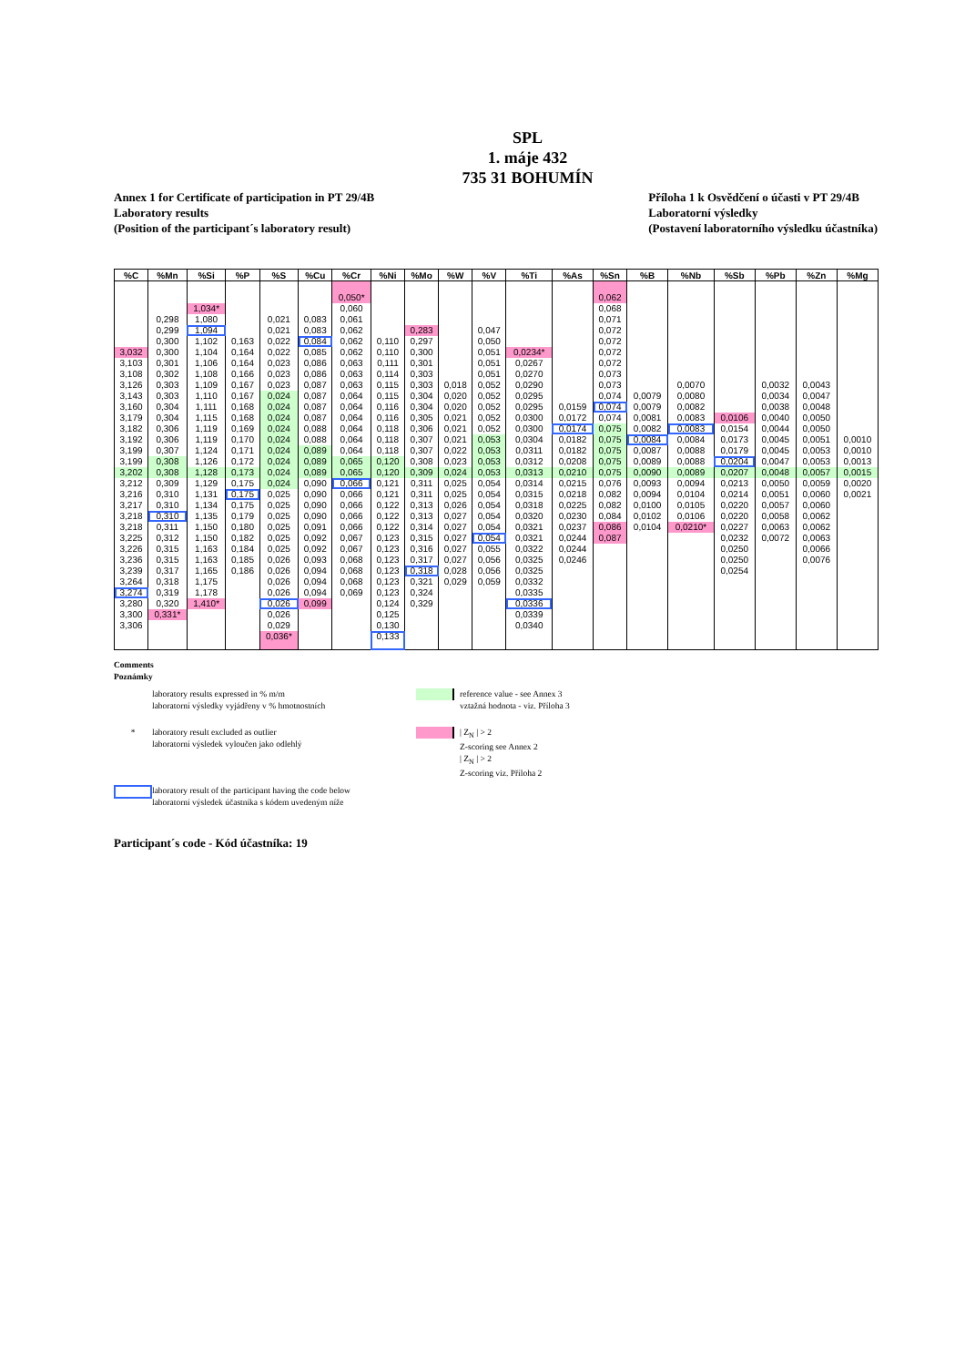SPL
1. máje 432
735 31 BOHUMÍN
Annex 1 for Certificate of participation in PT 29/4B
Laboratory results
(Position of the participant´s laboratory result)
Příloha 1 k Osvědčení o účasti v PT 29/4B
Laboratorní výsledky
(Postavení laboratorního výsledku účastníka)
| %C | %Mn | %Si | %P | %S | %Cu | %Cr | %Ni | %Mo | %W | %V | %Ti | %As | %Sn | %B | %Nb | %Sb | %Pb | %Zn | %Mg |
| --- | --- | --- | --- | --- | --- | --- | --- | --- | --- | --- | --- | --- | --- | --- | --- | --- | --- | --- | --- |
| | | | | | | 0,050* | | | | | | | 0,062 | | | | | | |
| | | 1,034* | | | | 0,060 | | | | | | | 0,068 | | | | | | |
| | 0,298 | 1,080 | | 0,021 | 0,083 | 0,061 | | | | | | | 0,071 | | | | | | |
| | 0,299 | 1,094 | | 0,021 | 0,083 | 0,062 | | 0,283 | | 0,047 | | | 0,072 | | | | | | |
| | 0,300 | 1,102 | 0,163 | 0,022 | 0,084 | 0,062 | 0,110 | 0,297 | | 0,050 | | | 0,072 | | | | | | |
| 3,032 | 0,300 | 1,104 | 0,164 | 0,022 | 0,085 | 0,062 | 0,110 | 0,300 | | 0,051 | 0,0234* | | 0,072 | | | | | | |
| 3,103 | 0,301 | 1,106 | 0,164 | 0,023 | 0,086 | 0,063 | 0,111 | 0,301 | | 0,051 | 0,0267 | | 0,072 | | | | | | |
| 3,108 | 0,302 | 1,108 | 0,166 | 0,023 | 0,086 | 0,063 | 0,114 | 0,303 | | 0,051 | 0,0270 | | 0,073 | | | | | | |
| 3,126 | 0,303 | 1,109 | 0,167 | 0,023 | 0,087 | 0,063 | 0,115 | 0,303 | 0,018 | 0,052 | 0,0290 | | 0,073 | | 0,0070 | | 0,0032 | 0,0043 | |
| 3,143 | 0,303 | 1,110 | 0,167 | 0,024 | 0,087 | 0,064 | 0,115 | 0,304 | 0,020 | 0,052 | 0,0295 | | 0,074 | 0,0079 | 0,0080 | | 0,0034 | 0,0047 | |
| 3,160 | 0,304 | 1,111 | 0,168 | 0,024 | 0,087 | 0,064 | 0,116 | 0,304 | 0,020 | 0,052 | 0,0295 | 0,0159 | 0,074 | 0,0079 | 0,0082 | | 0,0038 | 0,0048 | |
| 3,179 | 0,304 | 1,115 | 0,168 | 0,024 | 0,087 | 0,064 | 0,116 | 0,305 | 0,021 | 0,052 | 0,0300 | 0,0172 | 0,074 | 0,0081 | 0,0083 | 0,0106 | 0,0040 | 0,0050 | |
| 3,182 | 0,306 | 1,119 | 0,169 | 0,024 | 0,088 | 0,064 | 0,118 | 0,306 | 0,021 | 0,052 | 0,0300 | 0,0174 | 0,075 | 0,0082 | 0,0083 | 0,0154 | 0,0044 | 0,0050 | |
| 3,192 | 0,306 | 1,119 | 0,170 | 0,024 | 0,088 | 0,064 | 0,118 | 0,307 | 0,021 | 0,053 | 0,0304 | 0,0182 | 0,075 | 0,0084 | 0,0084 | 0,0173 | 0,0045 | 0,0051 | 0,0010 |
| 3,199 | 0,307 | 1,124 | 0,171 | 0,024 | 0,089 | 0,064 | 0,118 | 0,307 | 0,022 | 0,053 | 0,0311 | 0,0182 | 0,075 | 0,0087 | 0,0088 | 0,0179 | 0,0045 | 0,0053 | 0,0010 |
| 3,199 | 0,308 | 1,126 | 0,172 | 0,024 | 0,089 | 0,065 | 0,120 | 0,308 | 0,023 | 0,053 | 0,0312 | 0,0208 | 0,075 | 0,0089 | 0,0088 | 0,0204 | 0,0047 | 0,0053 | 0,0013 |
| 3,202 | 0,308 | 1,128 | 0,173 | 0,024 | 0,089 | 0,065 | 0,120 | 0,309 | 0,024 | 0,053 | 0,0313 | 0,0210 | 0,075 | 0,0090 | 0,0089 | 0,0207 | 0,0048 | 0,0057 | 0,0015 |
| 3,212 | 0,309 | 1,129 | 0,175 | 0,024 | 0,090 | 0,066 | 0,121 | 0,311 | 0,025 | 0,054 | 0,0314 | 0,0215 | 0,076 | 0,0093 | 0,0094 | 0,0213 | 0,0050 | 0,0059 | 0,0020 |
| 3,216 | 0,310 | 1,131 | 0,175 | 0,025 | 0,090 | 0,066 | 0,121 | 0,311 | 0,025 | 0,054 | 0,0315 | 0,0218 | 0,082 | 0,0094 | 0,0104 | 0,0214 | 0,0051 | 0,0060 | 0,0021 |
| 3,217 | 0,310 | 1,134 | 0,175 | 0,025 | 0,090 | 0,066 | 0,122 | 0,313 | 0,026 | 0,054 | 0,0318 | 0,0225 | 0,082 | 0,0100 | 0,0105 | 0,0220 | 0,0057 | 0,0060 | |
| 3,218 | 0,310 | 1,135 | 0,179 | 0,025 | 0,090 | 0,066 | 0,122 | 0,313 | 0,027 | 0,054 | 0,0320 | 0,0230 | 0,084 | 0,0102 | 0,0106 | 0,0220 | 0,0058 | 0,0062 | |
| 3,218 | 0,311 | 1,150 | 0,180 | 0,025 | 0,091 | 0,066 | 0,122 | 0,314 | 0,027 | 0,054 | 0,0321 | 0,0237 | 0,086 | 0,0104 | 0,0210* | 0,0227 | 0,0063 | 0,0062 | |
| 3,225 | 0,312 | 1,150 | 0,182 | 0,025 | 0,092 | 0,067 | 0,123 | 0,315 | 0,027 | 0,054 | 0,0321 | 0,0244 | 0,087 | | | 0,0232 | 0,0072 | 0,0063 | |
| 3,226 | 0,315 | 1,163 | 0,184 | 0,025 | 0,092 | 0,067 | 0,123 | 0,316 | 0,027 | 0,055 | 0,0322 | 0,0244 | | | | 0,0250 | | 0,0066 | |
| 3,236 | 0,315 | 1,163 | 0,185 | 0,026 | 0,093 | 0,068 | 0,123 | 0,317 | 0,027 | 0,056 | 0,0325 | 0,0246 | | | | 0,0250 | | 0,0076 | |
| 3,239 | 0,317 | 1,165 | 0,186 | 0,026 | 0,094 | 0,068 | 0,123 | 0,318 | 0,028 | 0,056 | 0,0325 | | | | | 0,0254 | | | |
| 3,264 | 0,318 | 1,175 | | 0,026 | 0,094 | 0,068 | 0,123 | 0,321 | 0,029 | 0,059 | 0,0332 | | | | | | | | |
| 3,274 | 0,319 | 1,178 | | 0,026 | 0,094 | 0,069 | 0,123 | 0,324 | | | 0,0335 | | | | | | | | |
| 3,280 | 0,320 | 1,410* | | 0,026 | 0,099 | | 0,124 | 0,329 | | | 0,0336 | | | | | | | | |
| 3,300 | 0,331* | | | 0,026 | | | 0,125 | | | | 0,0339 | | | | | | | | |
| 3,306 | | | | 0,029 | | | 0,130 | | | | 0,0340 | | | | | | | | |
| | | | | 0,036* | | | 0,133 | | | | | | | | | | | | |
Comments
Poznámky
laboratory results expressed in % m/m
laboratorní výsledky vyjádřeny v % hmotnostních
reference value - see Annex 3
vztažná hodnota - viz. Příloha 3
* laboratory result excluded as outlier
laboratorní výsledek vyloučen jako odlehlý
| Z<sub>N</sub> | > 2
Z-scoring see Annex 2
| Z<sub>N</sub> | > 2
Z-scoring viz. Příloha 2
laboratory result of the participant having the code below
laboratorní výsledek účastníka s kódem uvedeným níže
Participant´s code - Kód účastníka: 19